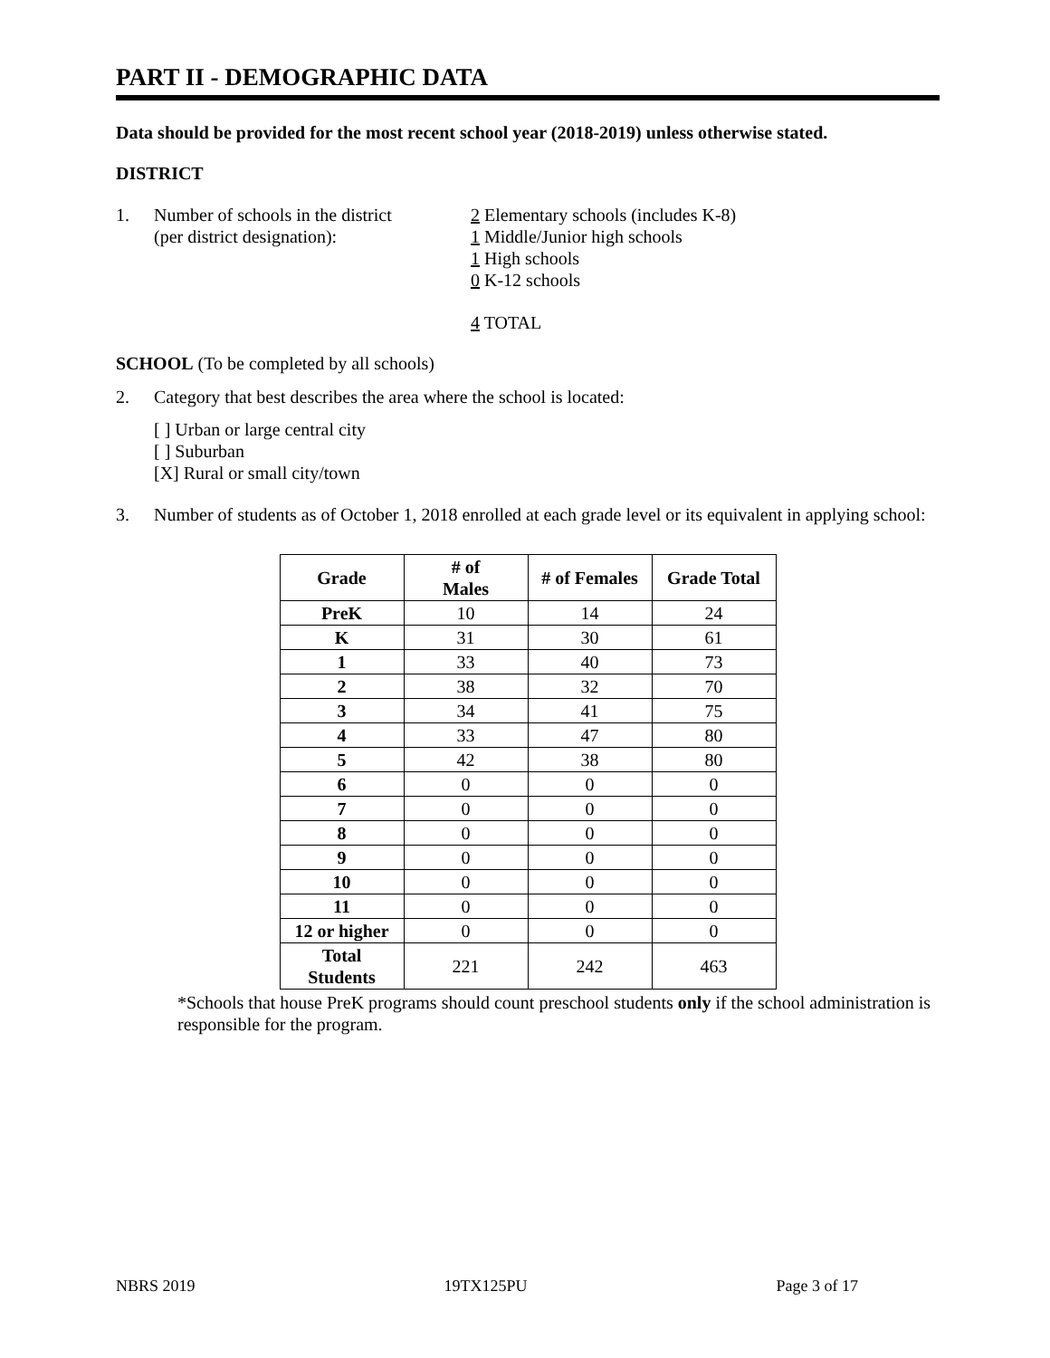PART II - DEMOGRAPHIC DATA
Data should be provided for the most recent school year (2018-2019) unless otherwise stated.
DISTRICT
1. Number of schools in the district
(per district designation):
2 Elementary schools (includes K-8)
1 Middle/Junior high schools
1 High schools
0 K-12 schools
4 TOTAL
SCHOOL (To be completed by all schools)
2. Category that best describes the area where the school is located:
[ ] Urban or large central city
[ ] Suburban
[X] Rural or small city/town
3. Number of students as of October 1, 2018 enrolled at each grade level or its equivalent in applying school:
| Grade | # of Males | # of Females | Grade Total |
| --- | --- | --- | --- |
| PreK | 10 | 14 | 24 |
| K | 31 | 30 | 61 |
| 1 | 33 | 40 | 73 |
| 2 | 38 | 32 | 70 |
| 3 | 34 | 41 | 75 |
| 4 | 33 | 47 | 80 |
| 5 | 42 | 38 | 80 |
| 6 | 0 | 0 | 0 |
| 7 | 0 | 0 | 0 |
| 8 | 0 | 0 | 0 |
| 9 | 0 | 0 | 0 |
| 10 | 0 | 0 | 0 |
| 11 | 0 | 0 | 0 |
| 12 or higher | 0 | 0 | 0 |
| Total Students | 221 | 242 | 463 |
*Schools that house PreK programs should count preschool students only if the school administration is responsible for the program.
NBRS 2019 19TX125PU Page 3 of 17